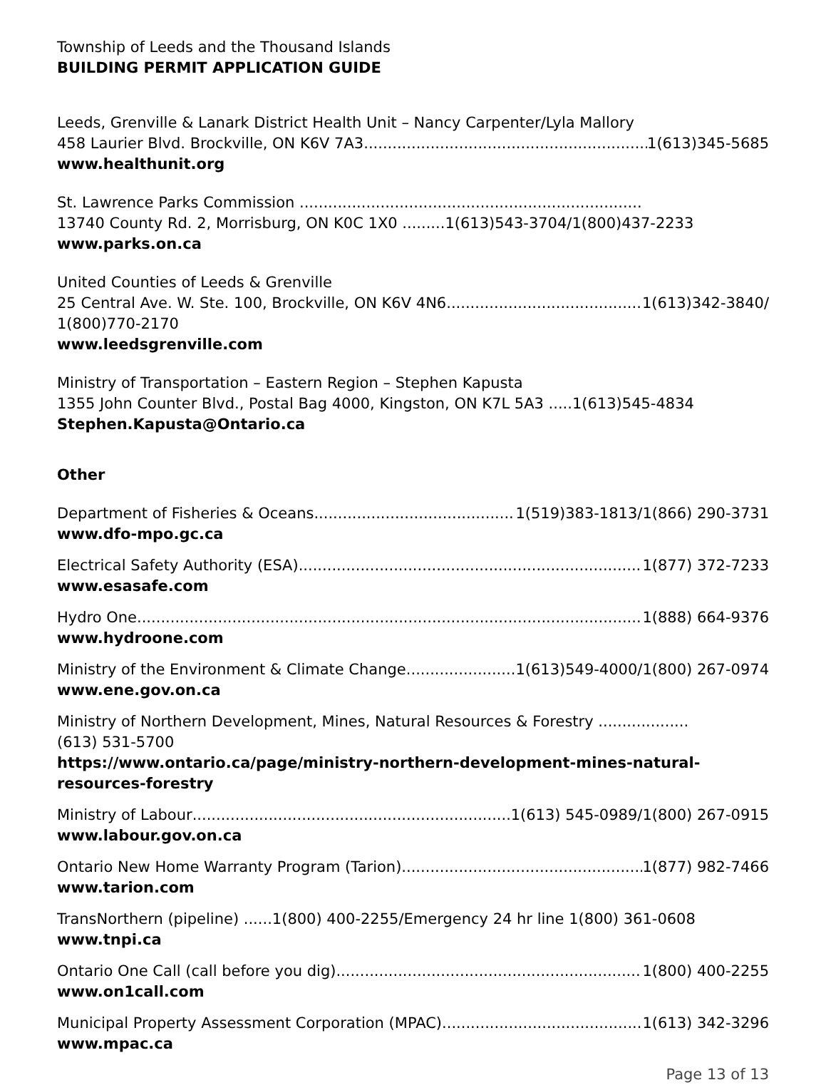Township of Leeds and the Thousand Islands
BUILDING PERMIT APPLICATION GUIDE
Leeds, Grenville & Lanark District Health Unit – Nancy Carpenter/Lyla Mallory
458 Laurier Blvd. Brockville, ON K6V 7A3 1(613)345-5685
www.healthunit.org
St. Lawrence Parks Commission ........................................................................
13740 County Rd. 2, Morrisburg, ON K0C 1X0 .........1(613)543-3704/1(800)437-2233
www.parks.on.ca
United Counties of Leeds & Grenville
25 Central Ave. W. Ste. 100, Brockville, ON K6V 4N6 1(613)342-3840/
1(800)770-2170
www.leedsgrenville.com
Ministry of Transportation – Eastern Region – Stephen Kapusta
1355 John Counter Blvd., Postal Bag 4000, Kingston, ON K7L 5A3 .....1(613)545-4834
Stephen.Kapusta@Ontario.ca
Other
Department of Fisheries & Oceans 1(519)383-1813/1(866) 290-3731
www.dfo-mpo.gc.ca
Electrical Safety Authority (ESA) 1(877) 372-7233
www.esasafe.com
Hydro One 1(888) 664-9376
www.hydroone.com
Ministry of the Environment & Climate Change 1(613)549-4000/1(800) 267-0974
www.ene.gov.on.ca
Ministry of Northern Development, Mines, Natural Resources & Forestry ...................
(613) 531-5700
https://www.ontario.ca/page/ministry-northern-development-mines-natural-resources-forestry
Ministry of Labour 1(613) 545-0989/1(800) 267-0915
www.labour.gov.on.ca
Ontario New Home Warranty Program (Tarion) 1(877) 982-7466
www.tarion.com
TransNorthern (pipeline) ......1(800) 400-2255/Emergency 24 hr line 1(800) 361-0608
www.tnpi.ca
Ontario One Call (call before you dig) 1(800) 400-2255
www.on1call.com
Municipal Property Assessment Corporation (MPAC) 1(613) 342-3296
www.mpac.ca
Page 13 of 13